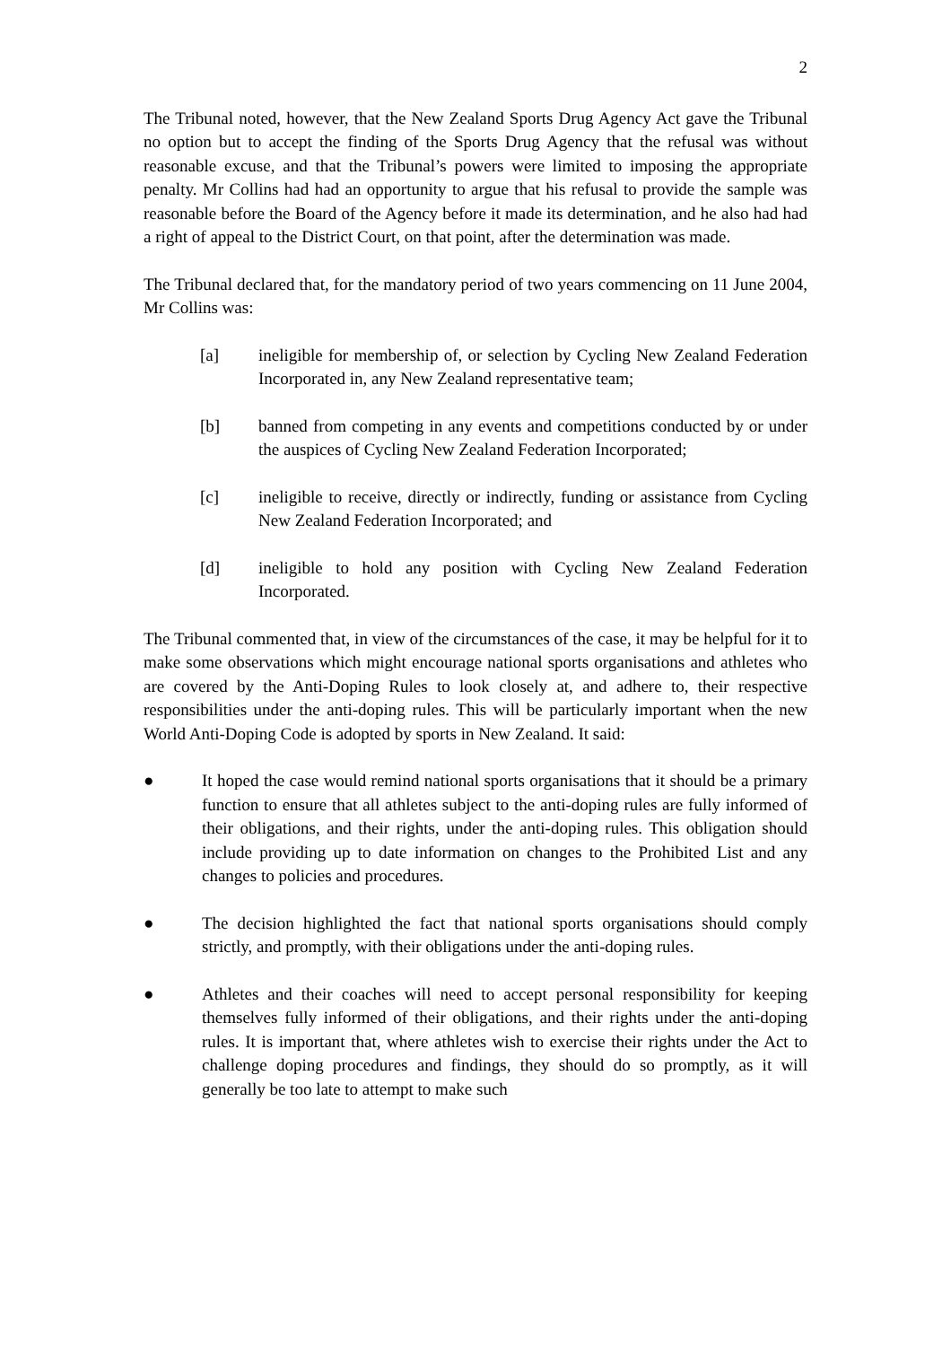2
The Tribunal noted, however, that the New Zealand Sports Drug Agency Act gave the Tribunal no option but to accept the finding of the Sports Drug Agency that the refusal was without reasonable excuse, and that the Tribunal’s powers were limited to imposing the appropriate penalty. Mr Collins had had an opportunity to argue that his refusal to provide the sample was reasonable before the Board of the Agency before it made its determination, and he also had had a right of appeal to the District Court, on that point, after the determination was made.
The Tribunal declared that, for the mandatory period of two years commencing on 11 June 2004, Mr Collins was:
[a] ineligible for membership of, or selection by Cycling New Zealand Federation Incorporated in, any New Zealand representative team;
[b] banned from competing in any events and competitions conducted by or under the auspices of Cycling New Zealand Federation Incorporated;
[c] ineligible to receive, directly or indirectly, funding or assistance from Cycling New Zealand Federation Incorporated; and
[d] ineligible to hold any position with Cycling New Zealand Federation Incorporated.
The Tribunal commented that, in view of the circumstances of the case, it may be helpful for it to make some observations which might encourage national sports organisations and athletes who are covered by the Anti-Doping Rules to look closely at, and adhere to, their respective responsibilities under the anti-doping rules. This will be particularly important when the new World Anti-Doping Code is adopted by sports in New Zealand. It said:
● It hoped the case would remind national sports organisations that it should be a primary function to ensure that all athletes subject to the anti-doping rules are fully informed of their obligations, and their rights, under the anti-doping rules. This obligation should include providing up to date information on changes to the Prohibited List and any changes to policies and procedures.
● The decision highlighted the fact that national sports organisations should comply strictly, and promptly, with their obligations under the anti-doping rules.
● Athletes and their coaches will need to accept personal responsibility for keeping themselves fully informed of their obligations, and their rights under the anti-doping rules. It is important that, where athletes wish to exercise their rights under the Act to challenge doping procedures and findings, they should do so promptly, as it will generally be too late to attempt to make such